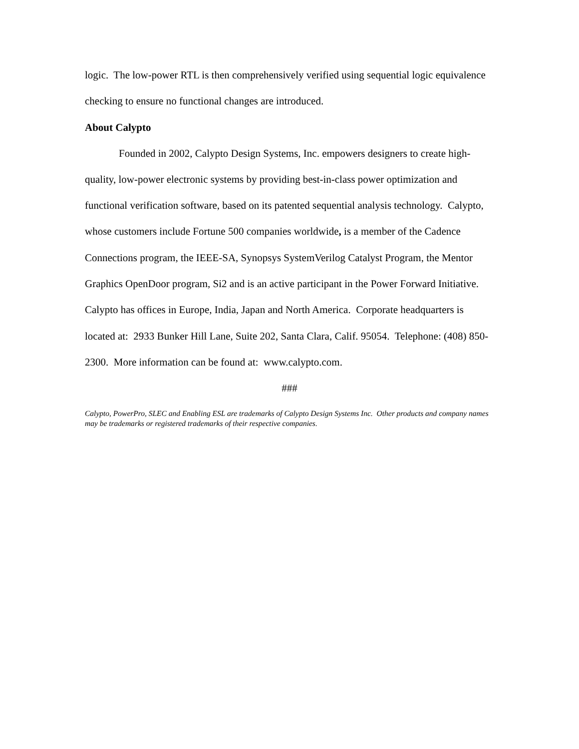logic. The low-power RTL is then comprehensively verified using sequential logic equivalence checking to ensure no functional changes are introduced.
About Calypto
Founded in 2002, Calypto Design Systems, Inc. empowers designers to create high-quality, low-power electronic systems by providing best-in-class power optimization and functional verification software, based on its patented sequential analysis technology. Calypto, whose customers include Fortune 500 companies worldwide, is a member of the Cadence Connections program, the IEEE-SA, Synopsys SystemVerilog Catalyst Program, the Mentor Graphics OpenDoor program, Si2 and is an active participant in the Power Forward Initiative. Calypto has offices in Europe, India, Japan and North America. Corporate headquarters is located at: 2933 Bunker Hill Lane, Suite 202, Santa Clara, Calif. 95054. Telephone: (408) 850-2300. More information can be found at: www.calypto.com.
###
Calypto, PowerPro, SLEC and Enabling ESL are trademarks of Calypto Design Systems Inc. Other products and company names may be trademarks or registered trademarks of their respective companies.